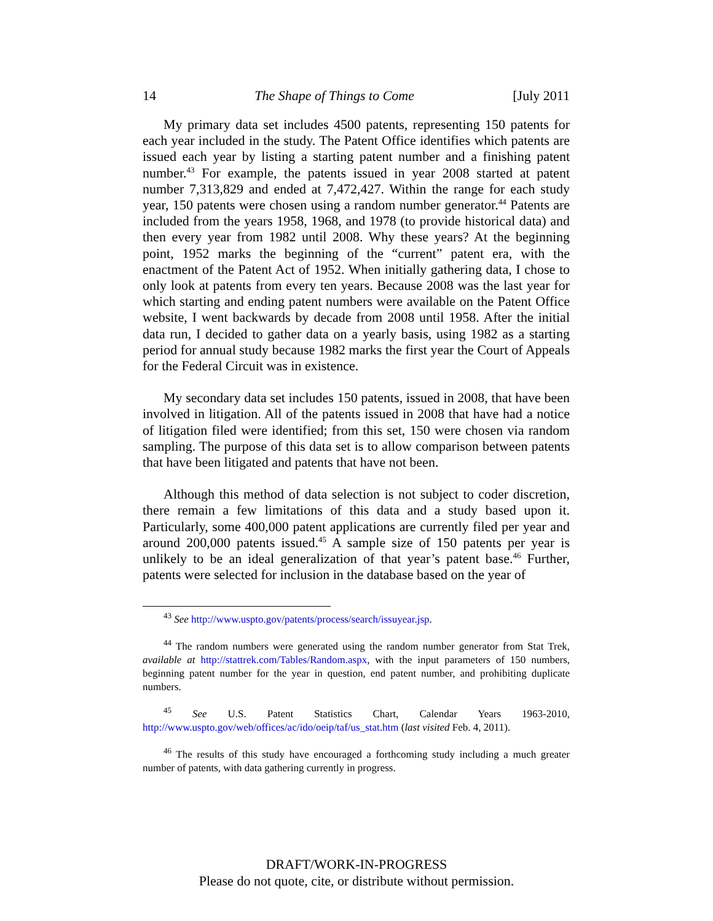14 The Shape of Things to Come [July 2011
My primary data set includes 4500 patents, representing 150 patents for each year included in the study. The Patent Office identifies which patents are issued each year by listing a starting patent number and a finishing patent number.<sup>43</sup> For example, the patents issued in year 2008 started at patent number 7,313,829 and ended at 7,472,427. Within the range for each study year, 150 patents were chosen using a random number generator.<sup>44</sup> Patents are included from the years 1958, 1968, and 1978 (to provide historical data) and then every year from 1982 until 2008. Why these years? At the beginning point, 1952 marks the beginning of the “current” patent era, with the enactment of the Patent Act of 1952. When initially gathering data, I chose to only look at patents from every ten years. Because 2008 was the last year for which starting and ending patent numbers were available on the Patent Office website, I went backwards by decade from 2008 until 1958. After the initial data run, I decided to gather data on a yearly basis, using 1982 as a starting period for annual study because 1982 marks the first year the Court of Appeals for the Federal Circuit was in existence.
My secondary data set includes 150 patents, issued in 2008, that have been involved in litigation. All of the patents issued in 2008 that have had a notice of litigation filed were identified; from this set, 150 were chosen via random sampling. The purpose of this data set is to allow comparison between patents that have been litigated and patents that have not been.
Although this method of data selection is not subject to coder discretion, there remain a few limitations of this data and a study based upon it. Particularly, some 400,000 patent applications are currently filed per year and around 200,000 patents issued.<sup>45</sup> A sample size of 150 patents per year is unlikely to be an ideal generalization of that year’s patent base.<sup>46</sup> Further, patents were selected for inclusion in the database based on the year of
<sup>43</sup> See http://www.uspto.gov/patents/process/search/issuyear.jsp.
<sup>44</sup> The random numbers were generated using the random number generator from Stat Trek, available at http://stattrek.com/Tables/Random.aspx, with the input parameters of 150 numbers, beginning patent number for the year in question, end patent number, and prohibiting duplicate numbers.
<sup>45</sup> See U.S. Patent Statistics Chart, Calendar Years 1963-2010, http://www.uspto.gov/web/offices/ac/ido/oeip/taf/us_stat.htm (last visited Feb. 4, 2011).
<sup>46</sup> The results of this study have encouraged a forthcoming study including a much greater number of patents, with data gathering currently in progress.
DRAFT/WORK-IN-PROGRESS
Please do not quote, cite, or distribute without permission.